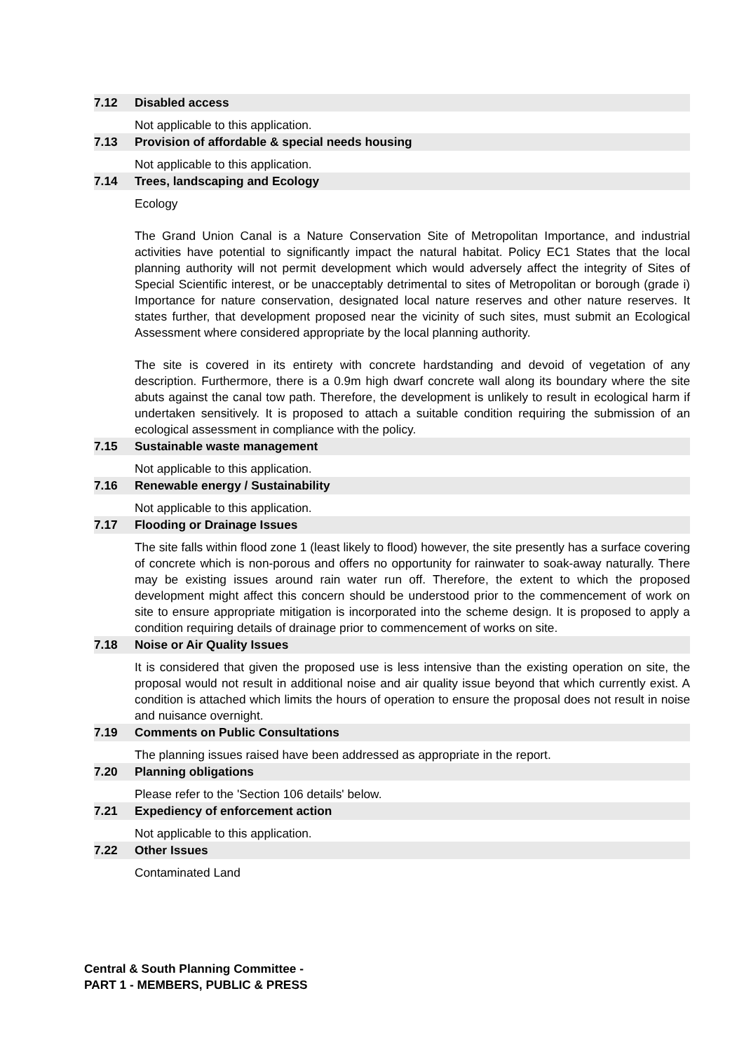7.12 Disabled access
Not applicable to this application.
7.13 Provision of affordable & special needs housing
Not applicable to this application.
7.14 Trees, landscaping and Ecology
Ecology
The Grand Union Canal is a Nature Conservation Site of Metropolitan Importance, and industrial activities have potential to significantly impact the natural habitat. Policy EC1 States that the local planning authority will not permit development which would adversely affect the integrity of Sites of Special Scientific interest, or be unacceptably detrimental to sites of Metropolitan or borough (grade i) Importance for nature conservation, designated local nature reserves and other nature reserves. It states further, that development proposed near the vicinity of such sites, must submit an Ecological Assessment where considered appropriate by the local planning authority.
The site is covered in its entirety with concrete hardstanding and devoid of vegetation of any description. Furthermore, there is a 0.9m high dwarf concrete wall along its boundary where the site abuts against the canal tow path. Therefore, the development is unlikely to result in ecological harm if undertaken sensitively. It is proposed to attach a suitable condition requiring the submission of an ecological assessment in compliance with the policy.
7.15 Sustainable waste management
Not applicable to this application.
7.16 Renewable energy / Sustainability
Not applicable to this application.
7.17 Flooding or Drainage Issues
The site falls within flood zone 1 (least likely to flood) however, the site presently has a surface covering of concrete which is non-porous and offers no opportunity for rainwater to soak-away naturally. There may be existing issues around rain water run off. Therefore, the extent to which the proposed development might affect this concern should be understood prior to the commencement of work on site to ensure appropriate mitigation is incorporated into the scheme design. It is proposed to apply a condition requiring details of drainage prior to commencement of works on site.
7.18 Noise or Air Quality Issues
It is considered that given the proposed use is less intensive than the existing operation on site, the proposal would not result in additional noise and air quality issue beyond that which currently exist. A condition is attached which limits the hours of operation to ensure the proposal does not result in noise and nuisance overnight.
7.19 Comments on Public Consultations
The planning issues raised have been addressed as appropriate in the report.
7.20 Planning obligations
Please refer to the 'Section 106 details' below.
7.21 Expediency of enforcement action
Not applicable to this application.
7.22 Other Issues
Contaminated Land
Central & South Planning Committee -
PART 1 - MEMBERS, PUBLIC & PRESS